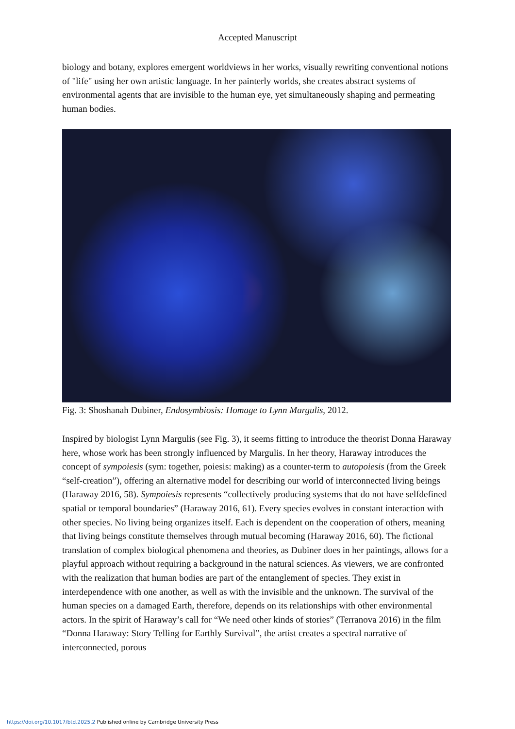Accepted Manuscript
biology and botany, explores emergent worldviews in her works, visually rewriting conventional notions of "life" using her own artistic language. In her painterly worlds, she creates abstract systems of environmental agents that are invisible to the human eye, yet simultaneously shaping and permeating human bodies.
Fig. 3: Shoshanah Dubiner, Endosymbiosis: Homage to Lynn Margulis, 2012.
Inspired by biologist Lynn Margulis (see Fig. 3), it seems fitting to introduce the theorist Donna Haraway here, whose work has been strongly influenced by Margulis. In her theory, Haraway introduces the concept of sympoiesis (sym: together, poiesis: making) as a counter-term to autopoiesis (from the Greek “self-creation”), offering an alternative model for describing our world of interconnected living beings (Haraway 2016, 58). Sympoiesis represents “collectively producing systems that do not have selfdefined spatial or temporal boundaries” (Haraway 2016, 61). Every species evolves in constant interaction with other species. No living being organizes itself. Each is dependent on the cooperation of others, meaning that living beings constitute themselves through mutual becoming (Haraway 2016, 60). The fictional translation of complex biological phenomena and theories, as Dubiner does in her paintings, allows for a playful approach without requiring a background in the natural sciences. As viewers, we are confronted with the realization that human bodies are part of the entanglement of species. They exist in interdependence with one another, as well as with the invisible and the unknown. The survival of the human species on a damaged Earth, therefore, depends on its relationships with other environmental actors. In the spirit of Haraway’s call for “We need other kinds of stories” (Terranova 2016) in the film “Donna Haraway: Story Telling for Earthly Survival”, the artist creates a spectral narrative of interconnected, porous
https://doi.org/10.1017/btd.2025.2 Published online by Cambridge University Press